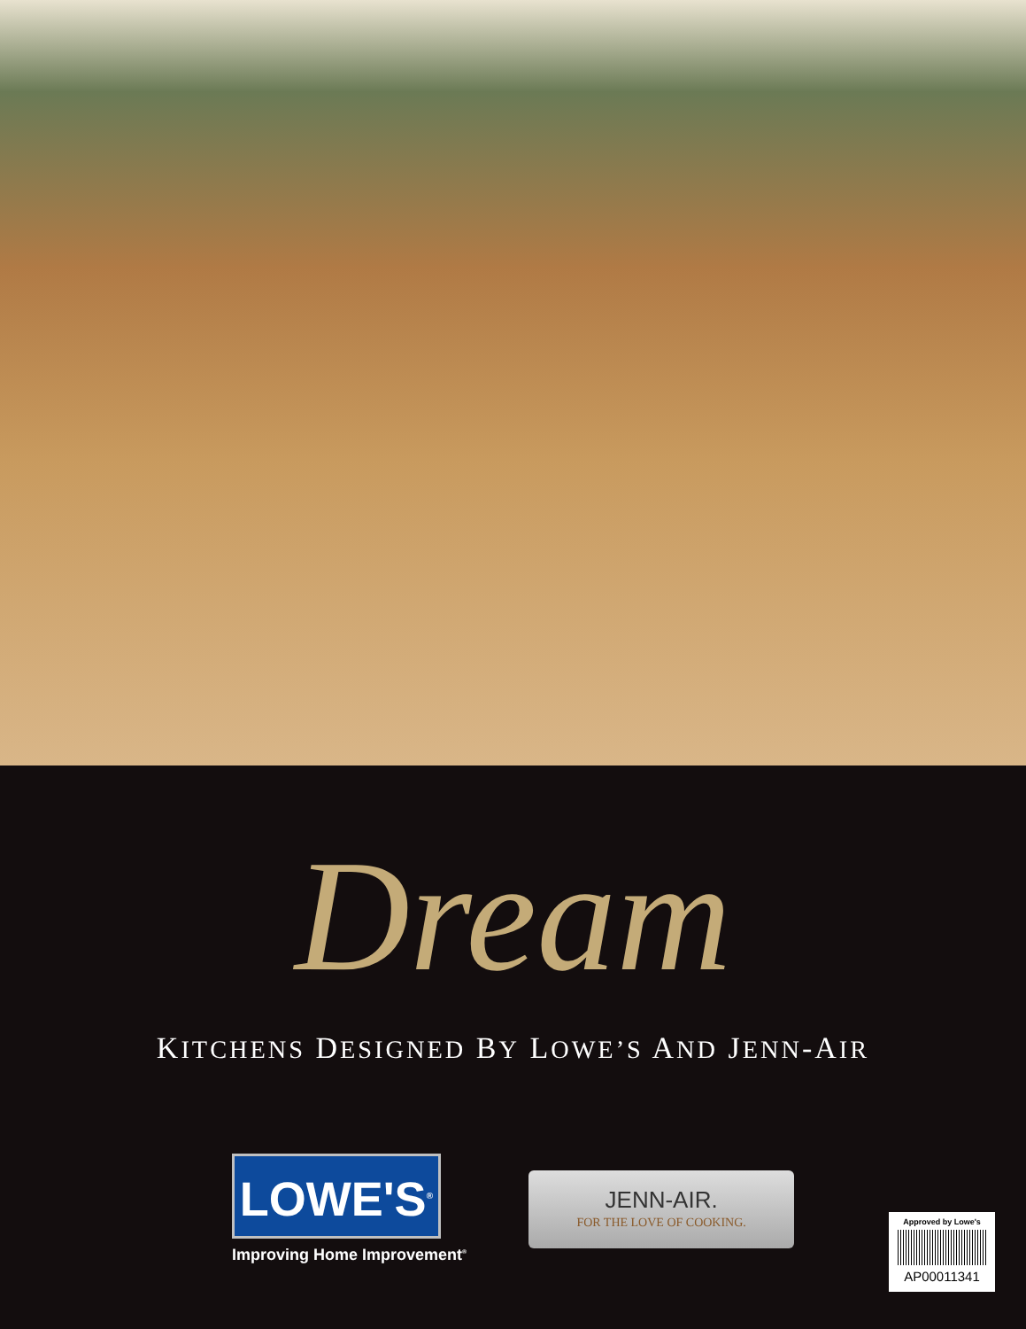Dream
KITCHENS DESIGNED BY LOWE’S AND JENN-AIR
LOWE'S<sup>®</sup>
Improving Home Improvement<sup>®</sup>
JENN-AIR.
FOR THE LOVE OF COOKING.
Approved by Lowe's
AP00011341